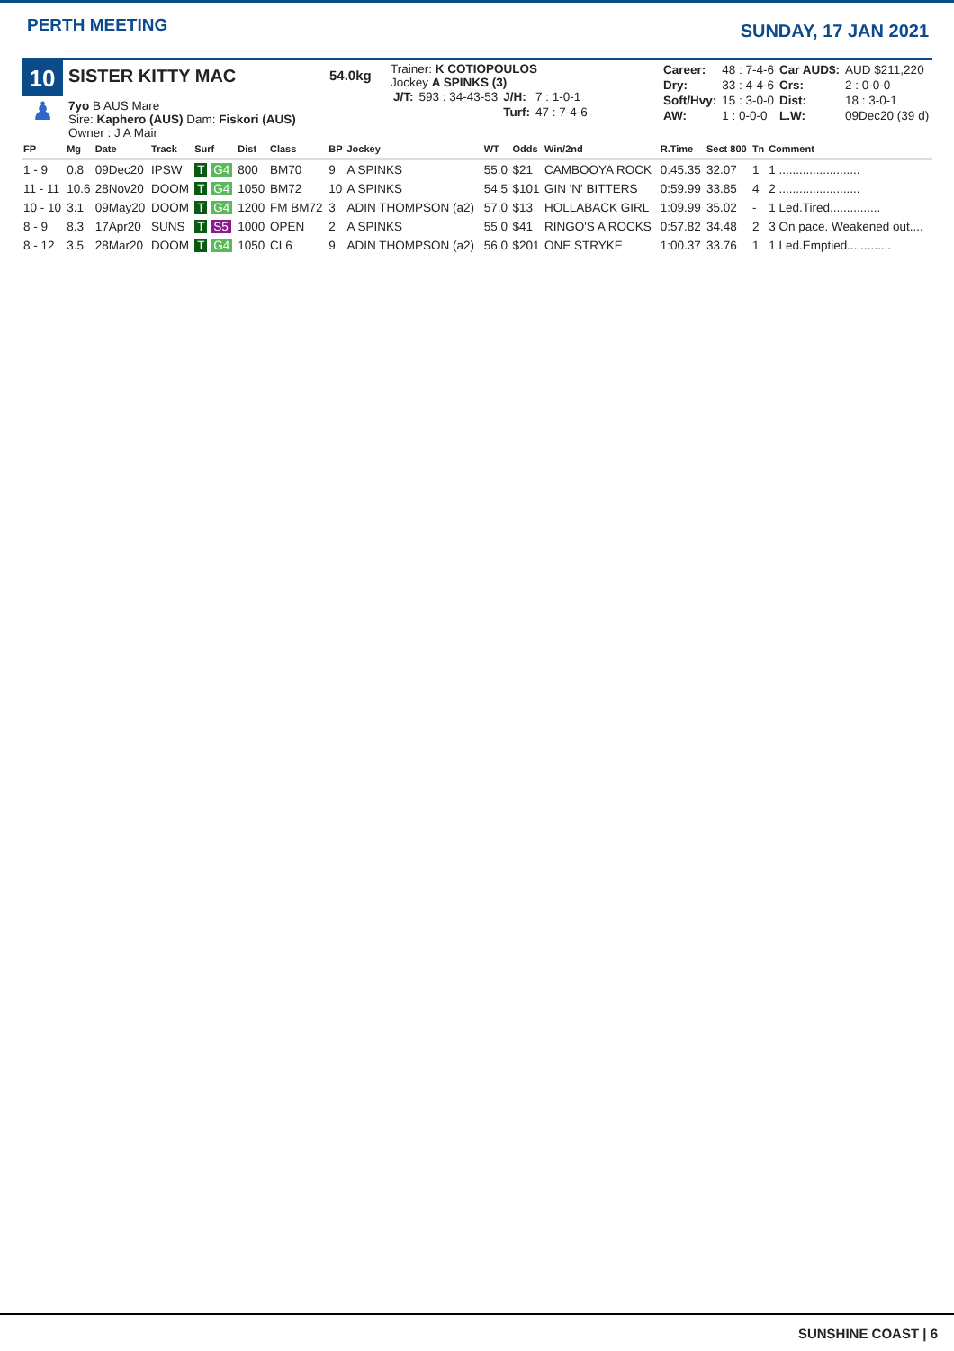PERTH MEETING
SUNDAY, 17 JAN 2021
10
♟
SISTER KITTY MAC
7yo B AUS Mare
Sire: Kaphero (AUS) Dam: Fiskori (AUS)
Owner : J A Mair
54.0kg
Trainer: K COTIOPOULOS
Jockey A SPINKS (3)
| J/T: | 593 : 34-43-53 | J/H: | 7 : 1-0-1 |
| | | Turf: | 47 : 7-4-6 |
| Career: | 48 : 7-4-6 | Car AUD$: | AUD $211,220 |
| Dry: | 33 : 4-4-6 | Crs: | 2 : 0-0-0 |
| Soft/Hvy: | 15 : 3-0-0 | Dist: | 18 : 3-0-1 |
| AW: | 1 : 0-0-0 | L.W: | 09Dec20 (39 d) |
| FP | Mg | Date | Track | Surf | Dist | Class | BP | Jockey | WT | Odds | Win/2nd | R.Time | Sect 800 | Tn | Comment |
| --- | --- | --- | --- | --- | --- | --- | --- | --- | --- | --- | --- | --- | --- | --- | --- |
| 1 - 9 | 0.8 | 09Dec20 | IPSW | T G4 | 800 | BM70 | 9 | A SPINKS | 55.0 | $21 | CAMBOOYA ROCK | 0:45.35 | 32.07 | 1 | 1 ........................ |
| 11 - 11 | 10.6 | 28Nov20 | DOOM | T G4 | 1050 | BM72 | 10 | A SPINKS | 54.5 | $101 | GIN 'N' BITTERS | 0:59.99 | 33.85 | 4 | 2 ........................ |
| 10 - 10 | 3.1 | 09May20 | DOOM | T G4 | 1200 | FM BM72 | 3 | ADIN THOMPSON (a2) | 57.0 | $13 | HOLLABACK GIRL | 1:09.99 | 35.02 | - | 1 Led.Tired............... |
| 8 - 9 | 8.3 | 17Apr20 | SUNS | T S5 | 1000 | OPEN | 2 | A SPINKS | 55.0 | $41 | RINGO'S A ROCKS | 0:57.82 | 34.48 | 2 | 3 On pace. Weakened out.... |
| 8 - 12 | 3.5 | 28Mar20 | DOOM | T G4 | 1050 | CL6 | 9 | ADIN THOMPSON (a2) | 56.0 | $201 | ONE STRYKE | 1:00.37 | 33.76 | 1 | 1 Led.Emptied............. |
SUNSHINE COAST | 6